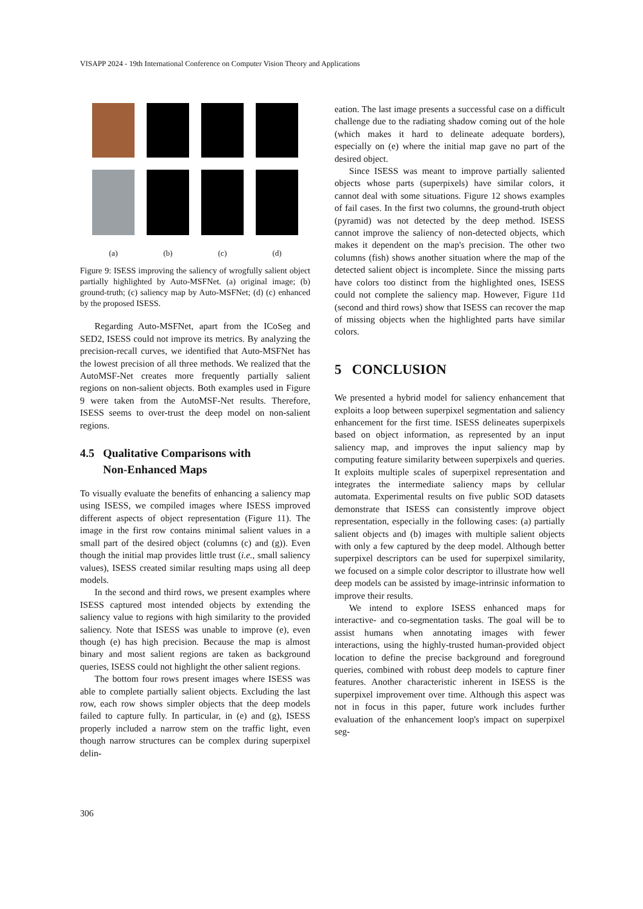VISAPP 2024 - 19th International Conference on Computer Vision Theory and Applications
(a)
(b)
(c)
(d)
Figure 9: ISESS improving the saliency of wrogfully salient object partially highlighted by Auto-MSFNet. (a) original image; (b) ground-truth; (c) saliency map by Auto-MSFNet; (d) (c) enhanced by the proposed ISESS.
Regarding Auto-MSFNet, apart from the ICoSeg and SED2, ISESS could not improve its metrics. By analyzing the precision-recall curves, we identified that Auto-MSFNet has the lowest precision of all three methods. We realized that the AutoMSF-Net creates more frequently partially salient regions on non-salient objects. Both examples used in Figure 9 were taken from the AutoMSF-Net results. Therefore, ISESS seems to over-trust the deep model on non-salient regions.
4.5 Qualitative Comparisons with
Non-Enhanced Maps
To visually evaluate the benefits of enhancing a saliency map using ISESS, we compiled images where ISESS improved different aspects of object representation (Figure 11). The image in the first row contains minimal salient values in a small part of the desired object (columns (c) and (g)). Even though the initial map provides little trust (i.e., small saliency values), ISESS created similar resulting maps using all deep models.
In the second and third rows, we present examples where ISESS captured most intended objects by extending the saliency value to regions with high similarity to the provided saliency. Note that ISESS was unable to improve (e), even though (e) has high precision. Because the map is almost binary and most salient regions are taken as background queries, ISESS could not highlight the other salient regions.
The bottom four rows present images where ISESS was able to complete partially salient objects. Excluding the last row, each row shows simpler objects that the deep models failed to capture fully. In particular, in (e) and (g), ISESS properly included a narrow stem on the traffic light, even though narrow structures can be complex during superpixel delin-
eation. The last image presents a successful case on a difficult challenge due to the radiating shadow coming out of the hole (which makes it hard to delineate adequate borders), especially on (e) where the initial map gave no part of the desired object.
Since ISESS was meant to improve partially saliented objects whose parts (superpixels) have similar colors, it cannot deal with some situations. Figure 12 shows examples of fail cases. In the first two columns, the ground-truth object (pyramid) was not detected by the deep method. ISESS cannot improve the saliency of non-detected objects, which makes it dependent on the map's precision. The other two columns (fish) shows another situation where the map of the detected salient object is incomplete. Since the missing parts have colors too distinct from the highlighted ones, ISESS could not complete the saliency map. However, Figure 11d (second and third rows) show that ISESS can recover the map of missing objects when the highlighted parts have similar colors.
5 CONCLUSION
We presented a hybrid model for saliency enhancement that exploits a loop between superpixel segmentation and saliency enhancement for the first time. ISESS delineates superpixels based on object information, as represented by an input saliency map, and improves the input saliency map by computing feature similarity between superpixels and queries. It exploits multiple scales of superpixel representation and integrates the intermediate saliency maps by cellular automata. Experimental results on five public SOD datasets demonstrate that ISESS can consistently improve object representation, especially in the following cases: (a) partially salient objects and (b) images with multiple salient objects with only a few captured by the deep model. Although better superpixel descriptors can be used for superpixel similarity, we focused on a simple color descriptor to illustrate how well deep models can be assisted by image-intrinsic information to improve their results.
We intend to explore ISESS enhanced maps for interactive- and co-segmentation tasks. The goal will be to assist humans when annotating images with fewer interactions, using the highly-trusted human-provided object location to define the precise background and foreground queries, combined with robust deep models to capture finer features. Another characteristic inherent in ISESS is the superpixel improvement over time. Although this aspect was not in focus in this paper, future work includes further evaluation of the enhancement loop's impact on superpixel seg-
306